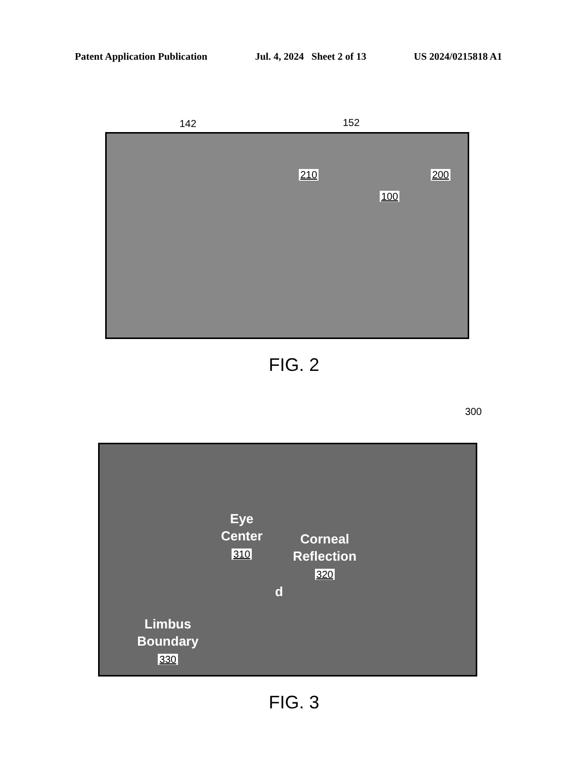Patent Application Publication Jul. 4, 2024 Sheet 2 of 13 US 2024/0215818 A1
142 152
210 200
100
FIG. 2
300
Eye
Center
310
Corneal
Reflection
320
d
Limbus
Boundary
330
FIG. 3